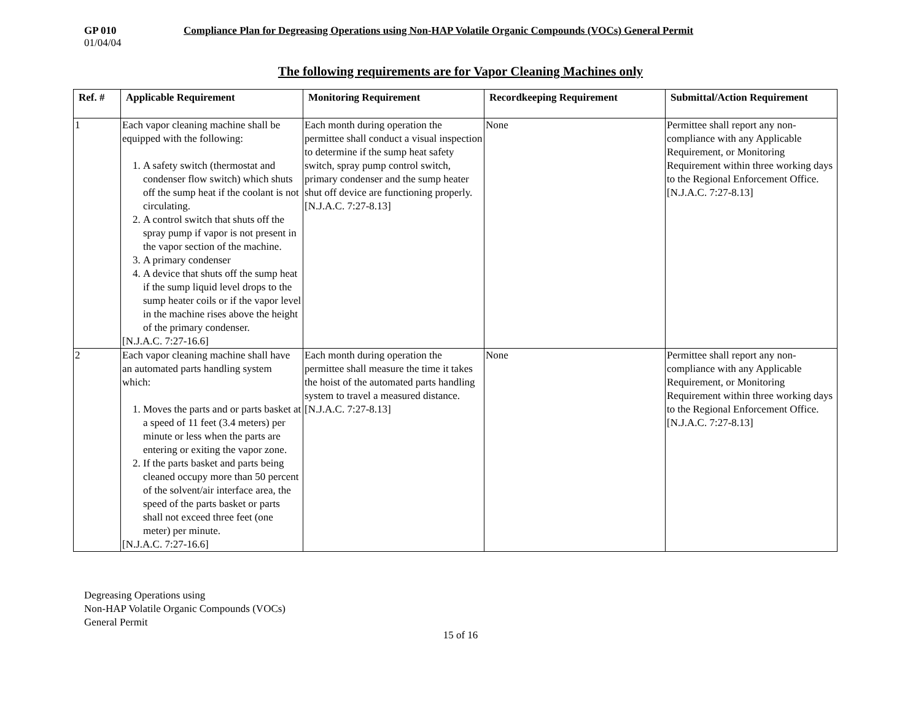GP 010 Compliance Plan for Degreasing Operations using Non-HAP Volatile Organic Compounds (VOCs) General Permit
01/04/04
The following requirements are for Vapor Cleaning Machines only
| Ref. # | Applicable Requirement | Monitoring Requirement | Recordkeeping Requirement | Submittal/Action Requirement |
| --- | --- | --- | --- | --- |
| 1 | Each vapor cleaning machine shall be equipped with the following: 1. A safety switch (thermostat and condenser flow switch) which shuts off the sump heat if the coolant is not circulating. 2. A control switch that shuts off the spray pump if vapor is not present in the vapor section of the machine. 3. A primary condenser 4. A device that shuts off the sump heat if the sump liquid level drops to the sump heater coils or if the vapor level in the machine rises above the height of the primary condenser. [N.J.A.C. 7:27-16.6] | Each month during operation the permittee shall conduct a visual inspection to determine if the sump heat safety switch, spray pump control switch, primary condenser and the sump heater shut off device are functioning properly. [N.J.A.C. 7:27-8.13] | None | Permittee shall report any non-compliance with any Applicable Requirement, or Monitoring Requirement within three working days to the Regional Enforcement Office. [N.J.A.C. 7:27-8.13] |
| 2 | Each vapor cleaning machine shall have an automated parts handling system which: 1. Moves the parts and or parts basket at a speed of 11 feet (3.4 meters) per minute or less when the parts are entering or exiting the vapor zone. 2. If the parts basket and parts being cleaned occupy more than 50 percent of the solvent/air interface area, the speed of the parts basket or parts shall not exceed three feet (one meter) per minute. [N.J.A.C. 7:27-16.6] | Each month during operation the permittee shall measure the time it takes the hoist of the automated parts handling system to travel a measured distance. [N.J.A.C. 7:27-8.13] | None | Permittee shall report any non-compliance with any Applicable Requirement, or Monitoring Requirement within three working days to the Regional Enforcement Office. [N.J.A.C. 7:27-8.13] |
Degreasing Operations using
Non-HAP Volatile Organic Compounds (VOCs)
General Permit
15 of 16